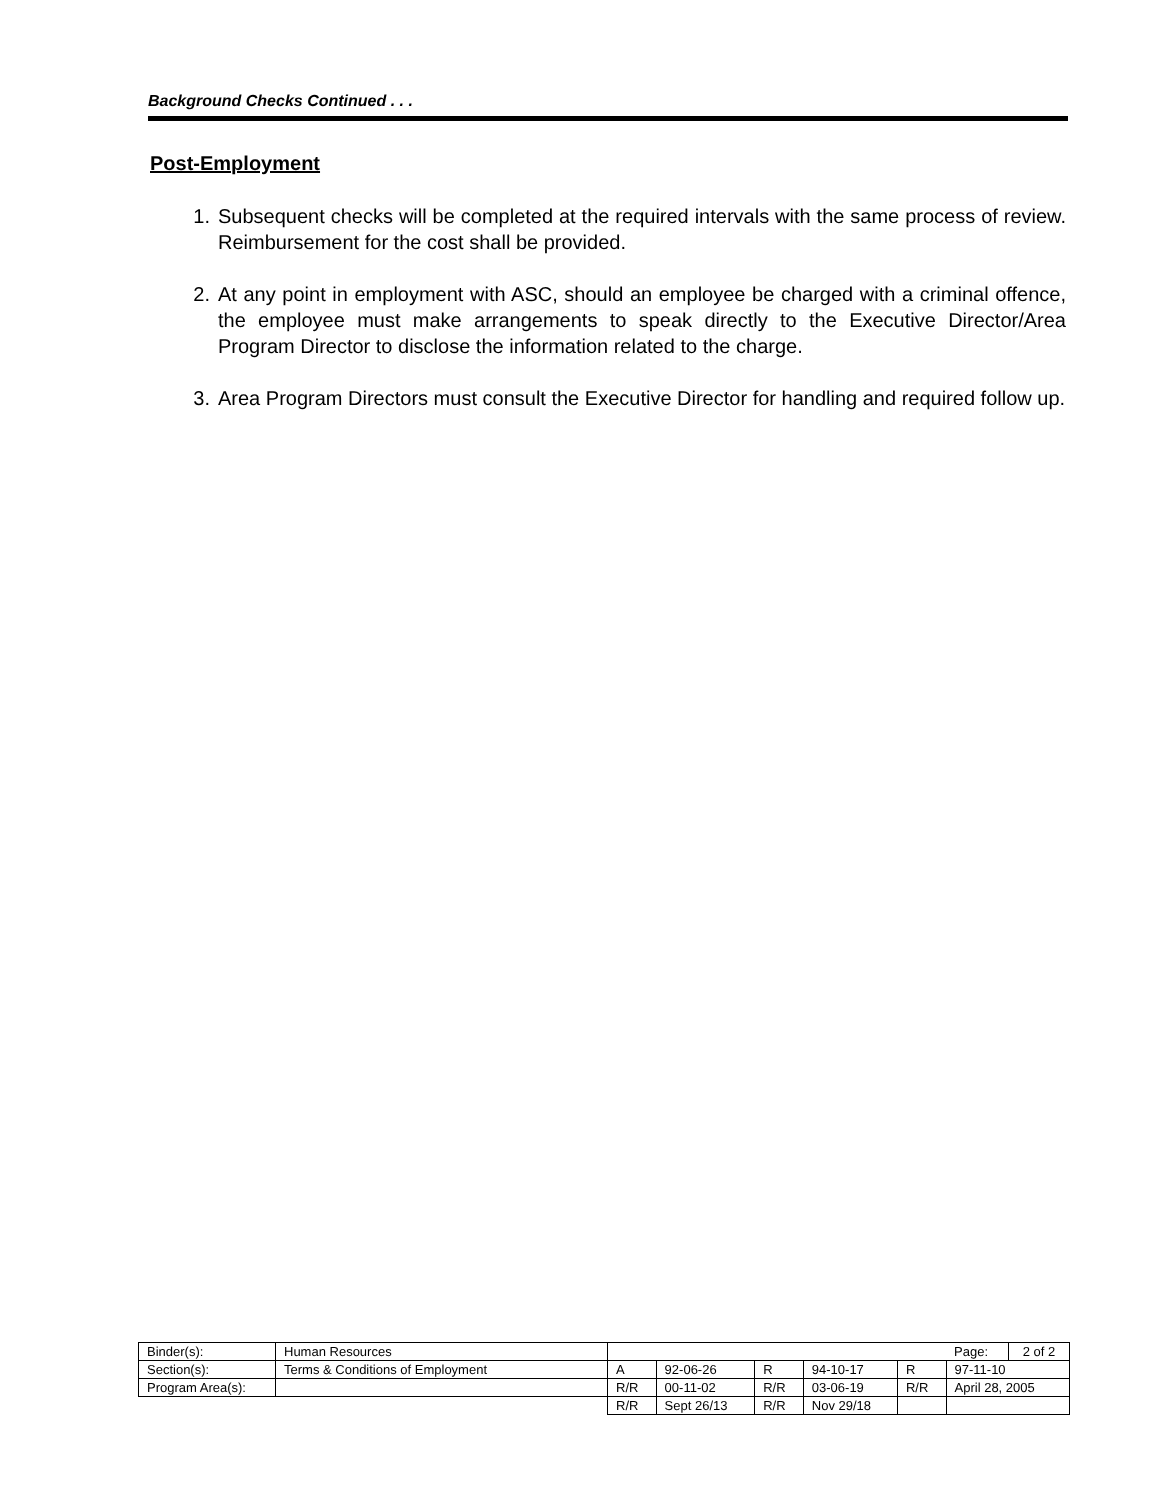Background Checks Continued . . .
Post-Employment
1. Subsequent checks will be completed at the required intervals with the same process of review. Reimbursement for the cost shall be provided.
2. At any point in employment with ASC, should an employee be charged with a criminal offence, the employee must make arrangements to speak directly to the Executive Director/Area Program Director to disclose the information related to the charge.
3. Area Program Directors must consult the Executive Director for handling and required follow up.
| Binder(s): | Human Resources | | | | | | Page: | 2 of 2 |
| Section(s): | Terms & Conditions of Employment | A | 92-06-26 | R | 94-10-17 | R | 97-11-10 | |
| Program Area(s): | | R/R | 00-11-02 | R/R | 03-06-19 | R/R | April 28, 2005 | |
| | | R/R | Sept 26/13 | R/R | Nov 29/18 | | | |